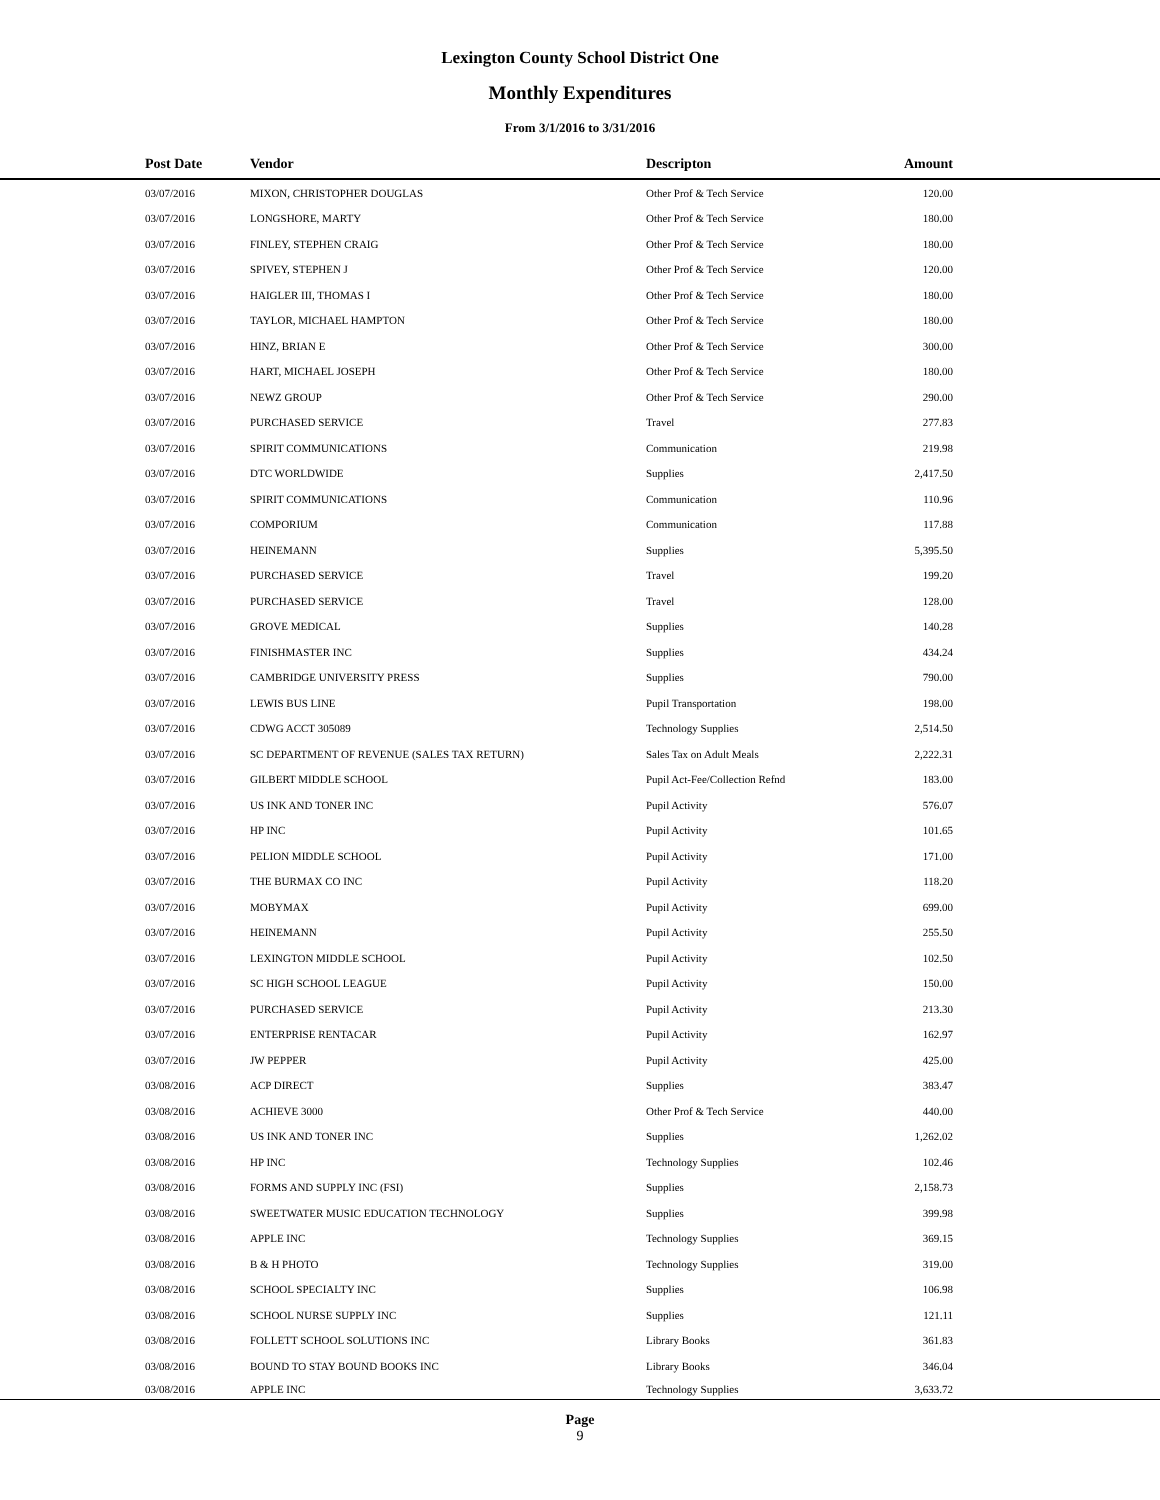Lexington County School District One
Monthly Expenditures
From 3/1/2016 to 3/31/2016
| | Post Date | Vendor | Descripton | Amount | |
| --- | --- | --- | --- | --- | --- |
| | 03/07/2016 | MIXON, CHRISTOPHER DOUGLAS | Other Prof & Tech Service | 120.00 | |
| | 03/07/2016 | LONGSHORE, MARTY | Other Prof & Tech Service | 180.00 | |
| | 03/07/2016 | FINLEY, STEPHEN CRAIG | Other Prof & Tech Service | 180.00 | |
| | 03/07/2016 | SPIVEY, STEPHEN J | Other Prof & Tech Service | 120.00 | |
| | 03/07/2016 | HAIGLER III, THOMAS I | Other Prof & Tech Service | 180.00 | |
| | 03/07/2016 | TAYLOR, MICHAEL HAMPTON | Other Prof & Tech Service | 180.00 | |
| | 03/07/2016 | HINZ, BRIAN E | Other Prof & Tech Service | 300.00 | |
| | 03/07/2016 | HART, MICHAEL JOSEPH | Other Prof & Tech Service | 180.00 | |
| | 03/07/2016 | NEWZ GROUP | Other Prof & Tech Service | 290.00 | |
| | 03/07/2016 | PURCHASED SERVICE | Travel | 277.83 | |
| | 03/07/2016 | SPIRIT COMMUNICATIONS | Communication | 219.98 | |
| | 03/07/2016 | DTC WORLDWIDE | Supplies | 2,417.50 | |
| | 03/07/2016 | SPIRIT COMMUNICATIONS | Communication | 110.96 | |
| | 03/07/2016 | COMPORIUM | Communication | 117.88 | |
| | 03/07/2016 | HEINEMANN | Supplies | 5,395.50 | |
| | 03/07/2016 | PURCHASED SERVICE | Travel | 199.20 | |
| | 03/07/2016 | PURCHASED SERVICE | Travel | 128.00 | |
| | 03/07/2016 | GROVE MEDICAL | Supplies | 140.28 | |
| | 03/07/2016 | FINISHMASTER INC | Supplies | 434.24 | |
| | 03/07/2016 | CAMBRIDGE UNIVERSITY PRESS | Supplies | 790.00 | |
| | 03/07/2016 | LEWIS BUS LINE | Pupil Transportation | 198.00 | |
| | 03/07/2016 | CDWG ACCT 305089 | Technology Supplies | 2,514.50 | |
| | 03/07/2016 | SC DEPARTMENT OF REVENUE (SALES TAX RETURN) | Sales Tax on Adult Meals | 2,222.31 | |
| | 03/07/2016 | GILBERT MIDDLE SCHOOL | Pupil Act-Fee/Collection Refnd | 183.00 | |
| | 03/07/2016 | US INK AND TONER INC | Pupil Activity | 576.07 | |
| | 03/07/2016 | HP INC | Pupil Activity | 101.65 | |
| | 03/07/2016 | PELION MIDDLE SCHOOL | Pupil Activity | 171.00 | |
| | 03/07/2016 | THE BURMAX CO INC | Pupil Activity | 118.20 | |
| | 03/07/2016 | MOBYMAX | Pupil Activity | 699.00 | |
| | 03/07/2016 | HEINEMANN | Pupil Activity | 255.50 | |
| | 03/07/2016 | LEXINGTON MIDDLE SCHOOL | Pupil Activity | 102.50 | |
| | 03/07/2016 | SC HIGH SCHOOL LEAGUE | Pupil Activity | 150.00 | |
| | 03/07/2016 | PURCHASED SERVICE | Pupil Activity | 213.30 | |
| | 03/07/2016 | ENTERPRISE RENTACAR | Pupil Activity | 162.97 | |
| | 03/07/2016 | JW PEPPER | Pupil Activity | 425.00 | |
| | 03/08/2016 | ACP DIRECT | Supplies | 383.47 | |
| | 03/08/2016 | ACHIEVE 3000 | Other Prof & Tech Service | 440.00 | |
| | 03/08/2016 | US INK AND TONER INC | Supplies | 1,262.02 | |
| | 03/08/2016 | HP INC | Technology Supplies | 102.46 | |
| | 03/08/2016 | FORMS AND SUPPLY INC (FSI) | Supplies | 2,158.73 | |
| | 03/08/2016 | SWEETWATER MUSIC EDUCATION TECHNOLOGY | Supplies | 399.98 | |
| | 03/08/2016 | APPLE INC | Technology Supplies | 369.15 | |
| | 03/08/2016 | B & H PHOTO | Technology Supplies | 319.00 | |
| | 03/08/2016 | SCHOOL SPECIALTY INC | Supplies | 106.98 | |
| | 03/08/2016 | SCHOOL NURSE SUPPLY INC | Supplies | 121.11 | |
| | 03/08/2016 | FOLLETT SCHOOL SOLUTIONS INC | Library Books | 361.83 | |
| | 03/08/2016 | BOUND TO STAY BOUND BOOKS INC | Library Books | 346.04 | |
| | 03/08/2016 | APPLE INC | Technology Supplies | 3,633.72 | |
Page
9